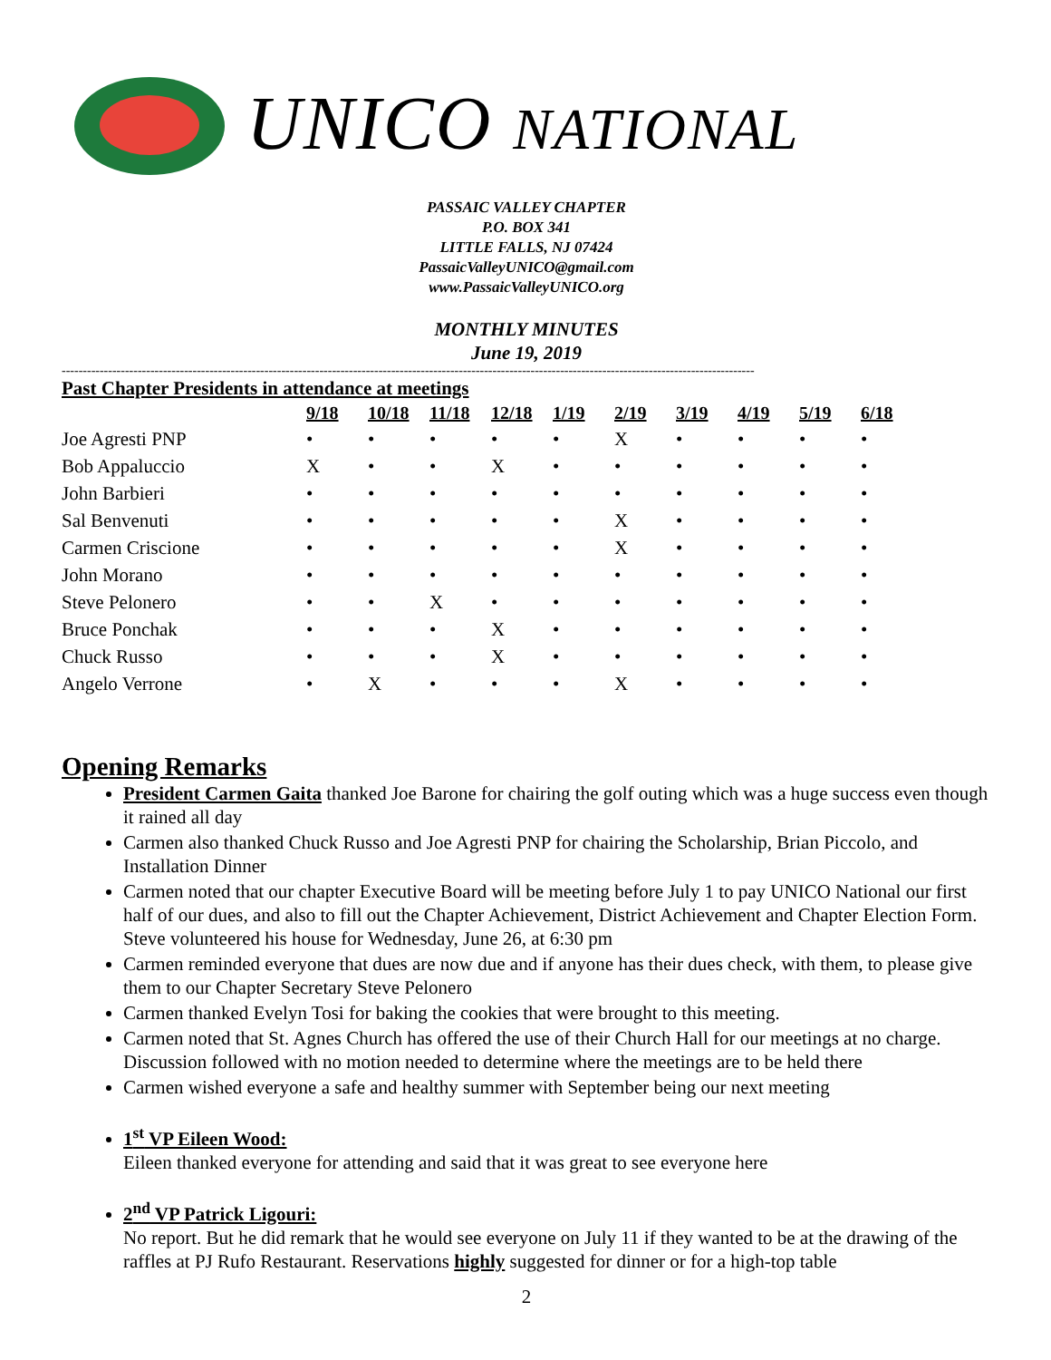UNICO NATIONAL
PASSAIC VALLEY CHAPTER
P.O. BOX 341
LITTLE FALLS, NJ 07424
PassaicValleyUNICO@gmail.com
www.PassaicValleyUNICO.org
MONTHLY MINUTES
June 19, 2019
--------------------------------------------------------------------------------------------------------------------------------------------------------------------
Past Chapter Presidents in attendance at meetings
| | 9/18 | 10/18 | 11/18 | 12/18 | 1/19 | 2/19 | 3/19 | 4/19 | 5/19 | 6/18 |
| --- | --- | --- | --- | --- | --- | --- | --- | --- | --- | --- |
| Joe Agresti PNP | • | • | • | • | • | X | • | • | • | • |
| Bob Appaluccio | X | • | • | X | • | • | • | • | • | • |
| John Barbieri | • | • | • | • | • | • | • | • | • | • |
| Sal Benvenuti | • | • | • | • | • | X | • | • | • | • |
| Carmen Criscione | • | • | • | • | • | X | • | • | • | • |
| John Morano | • | • | • | • | • | • | • | • | • | • |
| Steve Pelonero | • | • | X | • | • | • | • | • | • | • |
| Bruce Ponchak | • | • | • | X | • | • | • | • | • | • |
| Chuck Russo | • | • | • | X | • | • | • | • | • | • |
| Angelo Verrone | • | X | • | • | • | X | • | • | • | • |
Opening Remarks
President Carmen Gaita thanked Joe Barone for chairing the golf outing which was a huge success even though it rained all day
Carmen also thanked Chuck Russo and Joe Agresti PNP for chairing the Scholarship, Brian Piccolo, and Installation Dinner
Carmen noted that our chapter Executive Board will be meeting before July 1 to pay UNICO National our first half of our dues, and also to fill out the Chapter Achievement, District Achievement and Chapter Election Form. Steve volunteered his house for Wednesday, June 26, at 6:30 pm
Carmen reminded everyone that dues are now due and if anyone has their dues check, with them, to please give them to our Chapter Secretary Steve Pelonero
Carmen thanked Evelyn Tosi for baking the cookies that were brought to this meeting.
Carmen noted that St. Agnes Church has offered the use of their Church Hall for our meetings at no charge. Discussion followed with no motion needed to determine where the meetings are to be held there
Carmen wished everyone a safe and healthy summer with September being our next meeting
1<sup>st</sup> VP Eileen Wood:
Eileen thanked everyone for attending and said that it was great to see everyone here
2<sup>nd</sup> VP Patrick Ligouri:
No report. But he did remark that he would see everyone on July 11 if they wanted to be at the drawing of the raffles at PJ Rufo Restaurant. Reservations highly suggested for dinner or for a high-top table
2